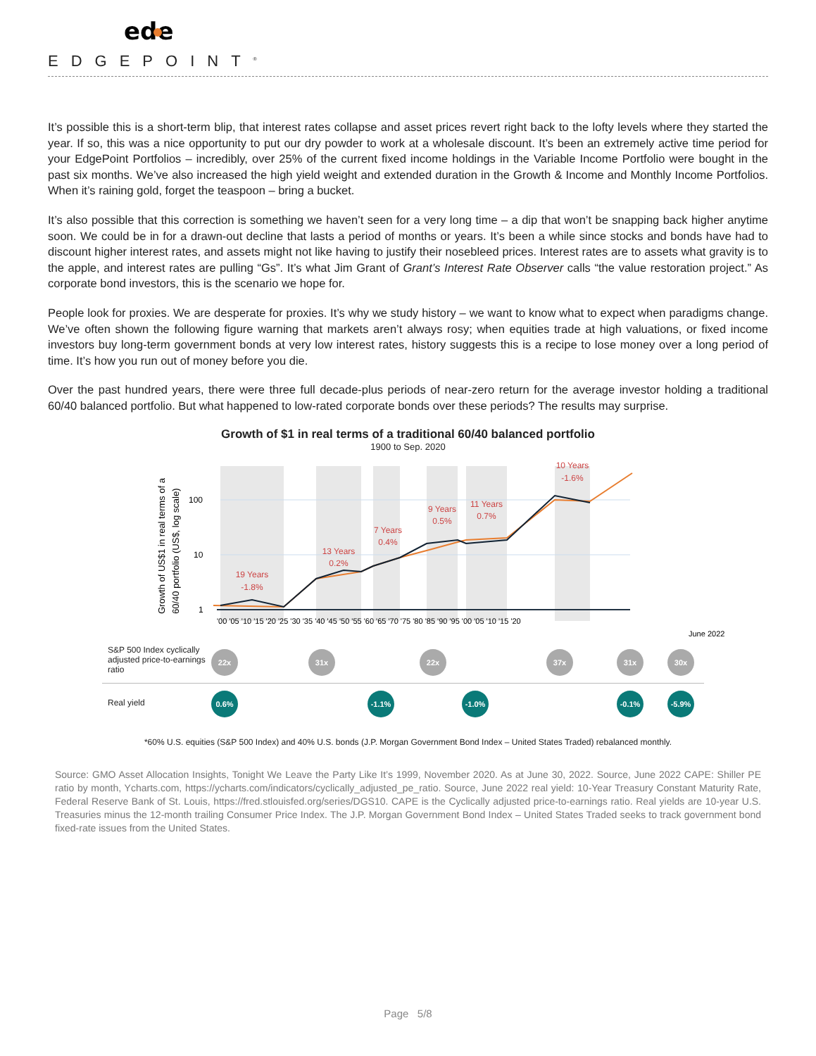ede
EDGEPOINT<sup>®</sup>
It’s possible this is a short-term blip, that interest rates collapse and asset prices revert right back to the lofty levels where they started the year. If so, this was a nice opportunity to put our dry powder to work at a wholesale discount. It’s been an extremely active time period for your EdgePoint Portfolios – incredibly, over 25% of the current fixed income holdings in the Variable Income Portfolio were bought in the past six months. We’ve also increased the high yield weight and extended duration in the Growth & Income and Monthly Income Portfolios. When it’s raining gold, forget the teaspoon – bring a bucket.
It’s also possible that this correction is something we haven’t seen for a very long time – a dip that won’t be snapping back higher anytime soon. We could be in for a drawn-out decline that lasts a period of months or years. It’s been a while since stocks and bonds have had to discount higher interest rates, and assets might not like having to justify their nosebleed prices. Interest rates are to assets what gravity is to the apple, and interest rates are pulling “Gs”. It’s what Jim Grant of Grant’s Interest Rate Observer calls “the value restoration project.” As corporate bond investors, this is the scenario we hope for.
People look for proxies. We are desperate for proxies. It’s why we study history – we want to know what to expect when paradigms change. We’ve often shown the following figure warning that markets aren’t always rosy; when equities trade at high valuations, or fixed income investors buy long-term government bonds at very low interest rates, history suggests this is a recipe to lose money over a long period of time. It’s how you run out of money before you die.
Over the past hundred years, there were three full decade-plus periods of near-zero return for the average investor holding a traditional 60/40 balanced portfolio. But what happened to low-rated corporate bonds over these periods? The results may surprise.
Growth of $1 in real terms of a traditional 60/40 balanced portfolio
1900 to Sep. 2020
Growth of US$1 in real terms of a
60/40 portfolio (US$, log scale)
100
10
1
19 Years
-1.8%
13 Years
0.2%
7 Years
0.4%
9 Years
0.5%
11 Years
0.7%
10 Years
-1.6%
'00 '05 '10 '15 '20 '25 '30 '35 '40 '45 '50 '55 '60 '65 '70 '75 '80 '85 '90 '95 '00 '05 '10 '15 '20
June 2022
S&P 500 Index cyclically adjusted price-to-earnings ratio
22x 31x 22x 37x 31x 30x
Real yield
0.6% -1.1% -1.0% -0.1% -5.9%
*60% U.S. equities (S&P 500 Index) and 40% U.S. bonds (J.P. Morgan Government Bond Index – United States Traded) rebalanced monthly.
Source: GMO Asset Allocation Insights, Tonight We Leave the Party Like It’s 1999, November 2020. As at June 30, 2022. Source, June 2022 CAPE: Shiller PE ratio by month, Ycharts.com, https://ycharts.com/indicators/cyclically_adjusted_pe_ratio. Source, June 2022 real yield: 10-Year Treasury Constant Maturity Rate, Federal Reserve Bank of St. Louis, https://fred.stlouisfed.org/series/DGS10. CAPE is the Cyclically adjusted price-to-earnings ratio. Real yields are 10-year U.S. Treasuries minus the 12-month trailing Consumer Price Index. The J.P. Morgan Government Bond Index – United States Traded seeks to track government bond fixed-rate issues from the United States.
Page 5/8